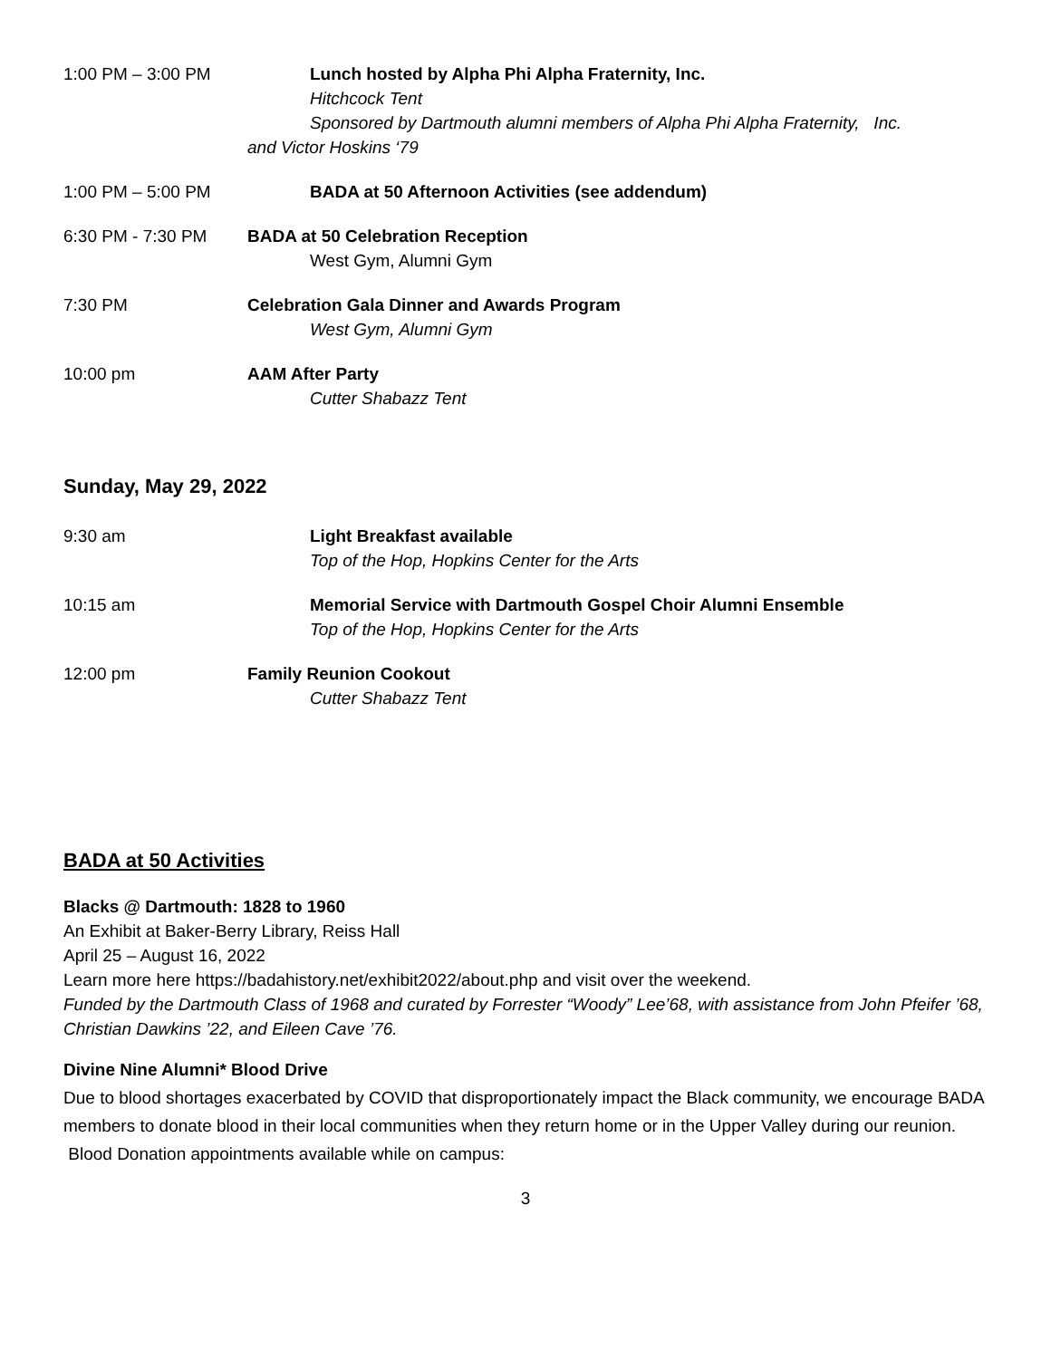1:00 PM – 3:00 PM Lunch hosted by Alpha Phi Alpha Fraternity, Inc.
Hitchcock Tent
Sponsored by Dartmouth alumni members of Alpha Phi Alpha Fraternity, Inc.
and Victor Hoskins ‘79
1:00 PM – 5:00 PM BADA at 50 Afternoon Activities (see addendum)
6:30 PM - 7:30 PM BADA at 50 Celebration Reception
West Gym, Alumni Gym
7:30 PM Celebration Gala Dinner and Awards Program
West Gym, Alumni Gym
10:00 pm AAM After Party
Cutter Shabazz Tent
Sunday, May 29, 2022
9:30 am Light Breakfast available
Top of the Hop, Hopkins Center for the Arts
10:15 am Memorial Service with Dartmouth Gospel Choir Alumni Ensemble
Top of the Hop, Hopkins Center for the Arts
12:00 pm Family Reunion Cookout
Cutter Shabazz Tent
BADA at 50 Activities
Blacks @ Dartmouth: 1828 to 1960
An Exhibit at Baker-Berry Library, Reiss Hall
April 25 – August 16, 2022
Learn more here https://badahistory.net/exhibit2022/about.php and visit over the weekend.
Funded by the Dartmouth Class of 1968 and curated by Forrester “Woody” Lee’68, with assistance from John Pfeifer ’68, Christian Dawkins ’22, and Eileen Cave ’76.
Divine Nine Alumni* Blood Drive
Due to blood shortages exacerbated by COVID that disproportionately impact the Black community, we encourage BADA members to donate blood in their local communities when they return home or in the Upper Valley during our reunion. Blood Donation appointments available while on campus:
3